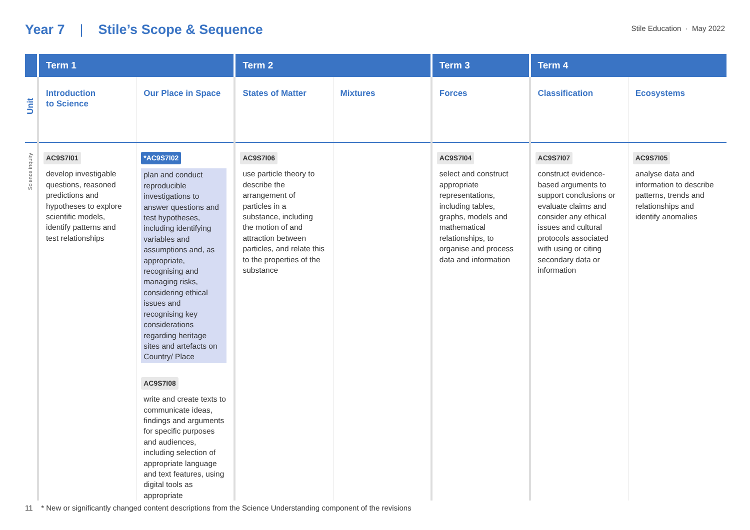Year 7 | Stile’s Scope & Sequence
Stile Education · May 2022
| | Term 1 | | Term 2 | | Term 3 | Term 4 | |
| --- | --- | --- | --- | --- | --- | --- | --- |
| Unit | Introduction to Science | Our Place in Space | States of Matter | Mixtures | Forces | Classification | Ecosystems |
| Science inquiry | AC9S7I01 develop investigable questions, reasoned predictions and hypotheses to explore scientific models, identify patterns and test relationships | *AC9S7I02 plan and conduct reproducible investigations to answer questions and test hypotheses, including identifying variables and assumptions and, as appropriate, recognising and managing risks, considering ethical issues and recognising key considerations regarding heritage sites and artefacts on Country/ Place AC9S7I08 write and create texts to communicate ideas, findings and arguments for specific purposes and audiences, including selection of appropriate language and text features, using digital tools as appropriate | AC9S7I06 use particle theory to describe the arrangement of particles in a substance, including the motion of and attraction between particles, and relate this to the properties of the substance | | AC9S7I04 select and construct appropriate representations, including tables, graphs, models and mathematical relationships, to organise and process data and information | AC9S7I07 construct evidence-based arguments to support conclusions or evaluate claims and consider any ethical issues and cultural protocols associated with using or citing secondary data or information | AC9S7I05 analyse data and information to describe patterns, trends and relationships and identify anomalies |
11 * New or significantly changed content descriptions from the Science Understanding component of the revisions